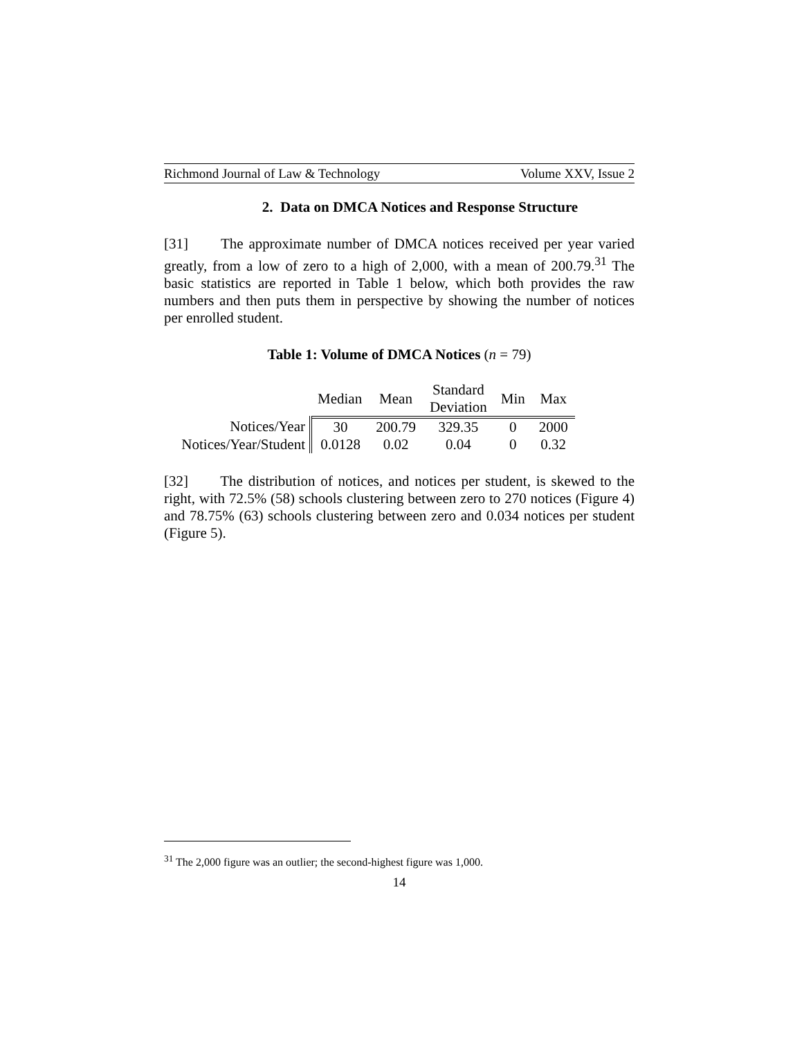Richmond Journal of Law & Technology Volume XXV, Issue 2
2. Data on DMCA Notices and Response Structure
[31] The approximate number of DMCA notices received per year varied greatly, from a low of zero to a high of 2,000, with a mean of 200.79.<sup>31</sup> The basic statistics are reported in Table 1 below, which both provides the raw numbers and then puts them in perspective by showing the number of notices per enrolled student.
Table 1: Volume of DMCA Notices (n = 79)
| | Median | Mean | Standard Deviation | Min | Max |
| --- | --- | --- | --- | --- | --- |
| Notices/Year | 30 | 200.79 | 329.35 | 0 | 2000 |
| Notices/Year/Student | 0.0128 | 0.02 | 0.04 | 0 | 0.32 |
[32] The distribution of notices, and notices per student, is skewed to the right, with 72.5% (58) schools clustering between zero to 270 notices (Figure 4) and 78.75% (63) schools clustering between zero and 0.034 notices per student (Figure 5).
<sup>31</sup> The 2,000 figure was an outlier; the second-highest figure was 1,000.
14